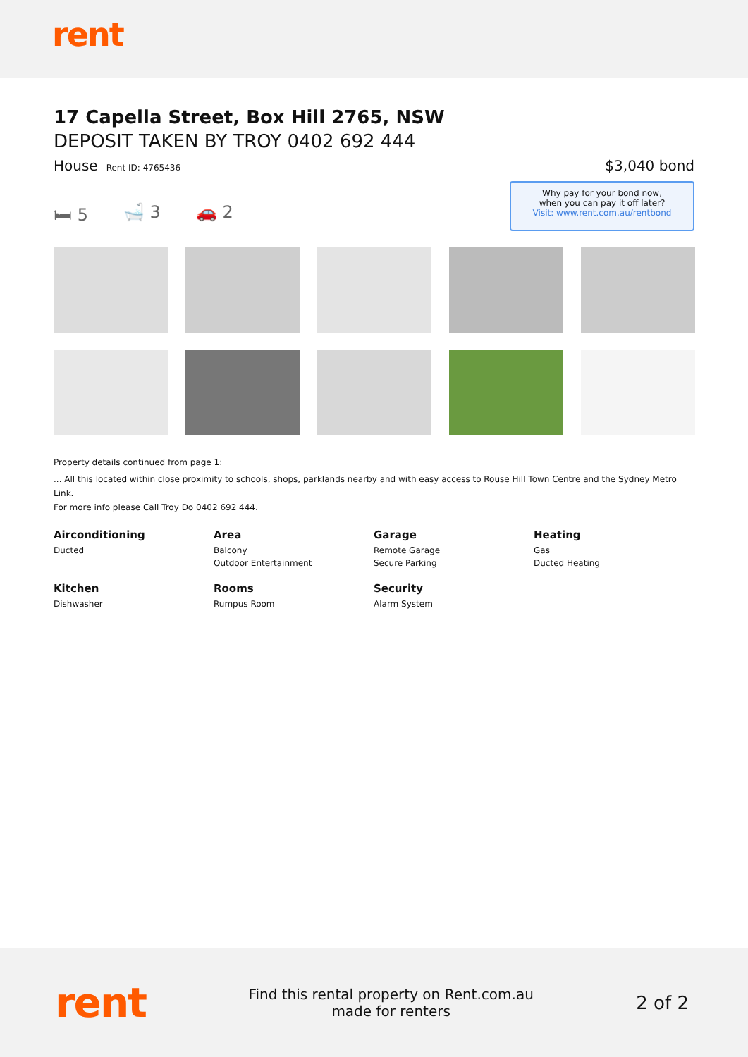rent
17 Capella Street, Box Hill 2765, NSW
DEPOSIT TAKEN BY TROY 0402 692 444
House Rent ID: 4765436
$3,040 bond
🛏 5 🛁 3 🚗 2
Why pay for your bond now,
when you can pay it off later?
Visit: www.rent.com.au/rentbond
Property details continued from page 1:
... All this located within close proximity to schools, shops, parklands nearby and with easy access to Rouse Hill Town Centre and the Sydney Metro Link.
For more info please Call Troy Do 0402 692 444.
Airconditioning
Ducted
Area
Balcony
Outdoor Entertainment
Garage
Remote Garage
Secure Parking
Heating
Gas
Ducted Heating
Kitchen
Dishwasher
Rooms
Rumpus Room
Security
Alarm System
rent
Find this rental property on Rent.com.au
made for renters
2 of 2